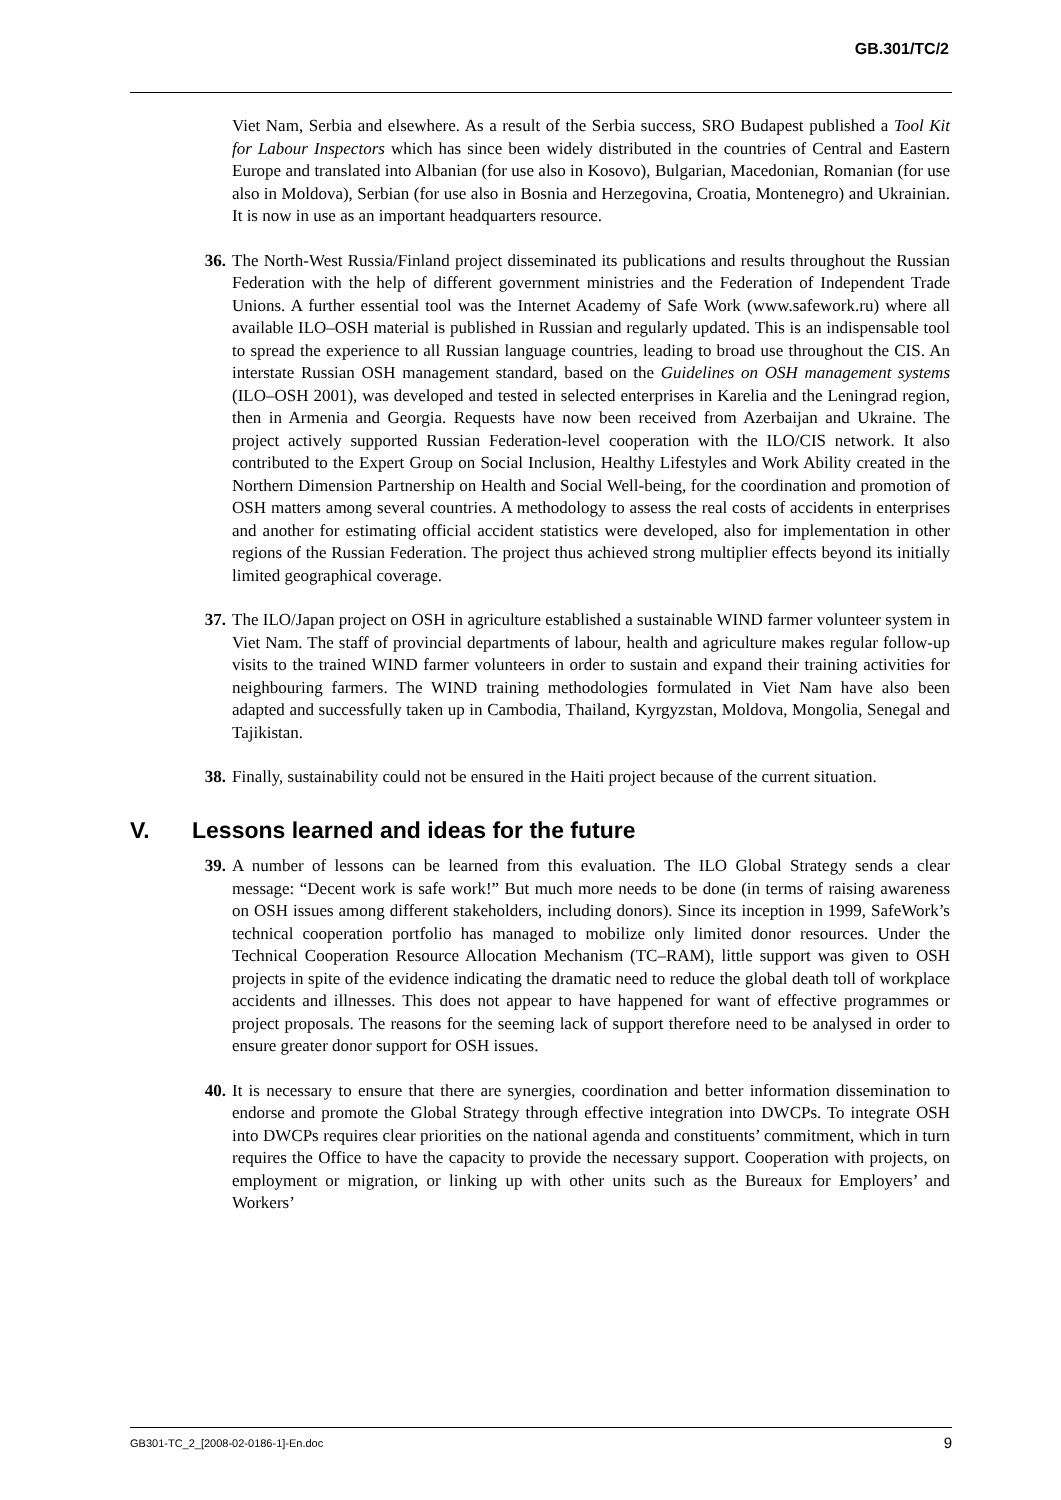GB.301/TC/2
Viet Nam, Serbia and elsewhere. As a result of the Serbia success, SRO Budapest published a Tool Kit for Labour Inspectors which has since been widely distributed in the countries of Central and Eastern Europe and translated into Albanian (for use also in Kosovo), Bulgarian, Macedonian, Romanian (for use also in Moldova), Serbian (for use also in Bosnia and Herzegovina, Croatia, Montenegro) and Ukrainian. It is now in use as an important headquarters resource.
36. The North-West Russia/Finland project disseminated its publications and results throughout the Russian Federation with the help of different government ministries and the Federation of Independent Trade Unions. A further essential tool was the Internet Academy of Safe Work (www.safework.ru) where all available ILO–OSH material is published in Russian and regularly updated. This is an indispensable tool to spread the experience to all Russian language countries, leading to broad use throughout the CIS. An interstate Russian OSH management standard, based on the Guidelines on OSH management systems (ILO–OSH 2001), was developed and tested in selected enterprises in Karelia and the Leningrad region, then in Armenia and Georgia. Requests have now been received from Azerbaijan and Ukraine. The project actively supported Russian Federation-level cooperation with the ILO/CIS network. It also contributed to the Expert Group on Social Inclusion, Healthy Lifestyles and Work Ability created in the Northern Dimension Partnership on Health and Social Well-being, for the coordination and promotion of OSH matters among several countries. A methodology to assess the real costs of accidents in enterprises and another for estimating official accident statistics were developed, also for implementation in other regions of the Russian Federation. The project thus achieved strong multiplier effects beyond its initially limited geographical coverage.
37. The ILO/Japan project on OSH in agriculture established a sustainable WIND farmer volunteer system in Viet Nam. The staff of provincial departments of labour, health and agriculture makes regular follow-up visits to the trained WIND farmer volunteers in order to sustain and expand their training activities for neighbouring farmers. The WIND training methodologies formulated in Viet Nam have also been adapted and successfully taken up in Cambodia, Thailand, Kyrgyzstan, Moldova, Mongolia, Senegal and Tajikistan.
38. Finally, sustainability could not be ensured in the Haiti project because of the current situation.
V. Lessons learned and ideas for the future
39. A number of lessons can be learned from this evaluation. The ILO Global Strategy sends a clear message: “Decent work is safe work!” But much more needs to be done (in terms of raising awareness on OSH issues among different stakeholders, including donors). Since its inception in 1999, SafeWork’s technical cooperation portfolio has managed to mobilize only limited donor resources. Under the Technical Cooperation Resource Allocation Mechanism (TC–RAM), little support was given to OSH projects in spite of the evidence indicating the dramatic need to reduce the global death toll of workplace accidents and illnesses. This does not appear to have happened for want of effective programmes or project proposals. The reasons for the seeming lack of support therefore need to be analysed in order to ensure greater donor support for OSH issues.
40. It is necessary to ensure that there are synergies, coordination and better information dissemination to endorse and promote the Global Strategy through effective integration into DWCPs. To integrate OSH into DWCPs requires clear priorities on the national agenda and constituents’ commitment, which in turn requires the Office to have the capacity to provide the necessary support. Cooperation with projects, on employment or migration, or linking up with other units such as the Bureaux for Employers’ and Workers’
GB301-TC_2_[2008-02-0186-1]-En.doc 9